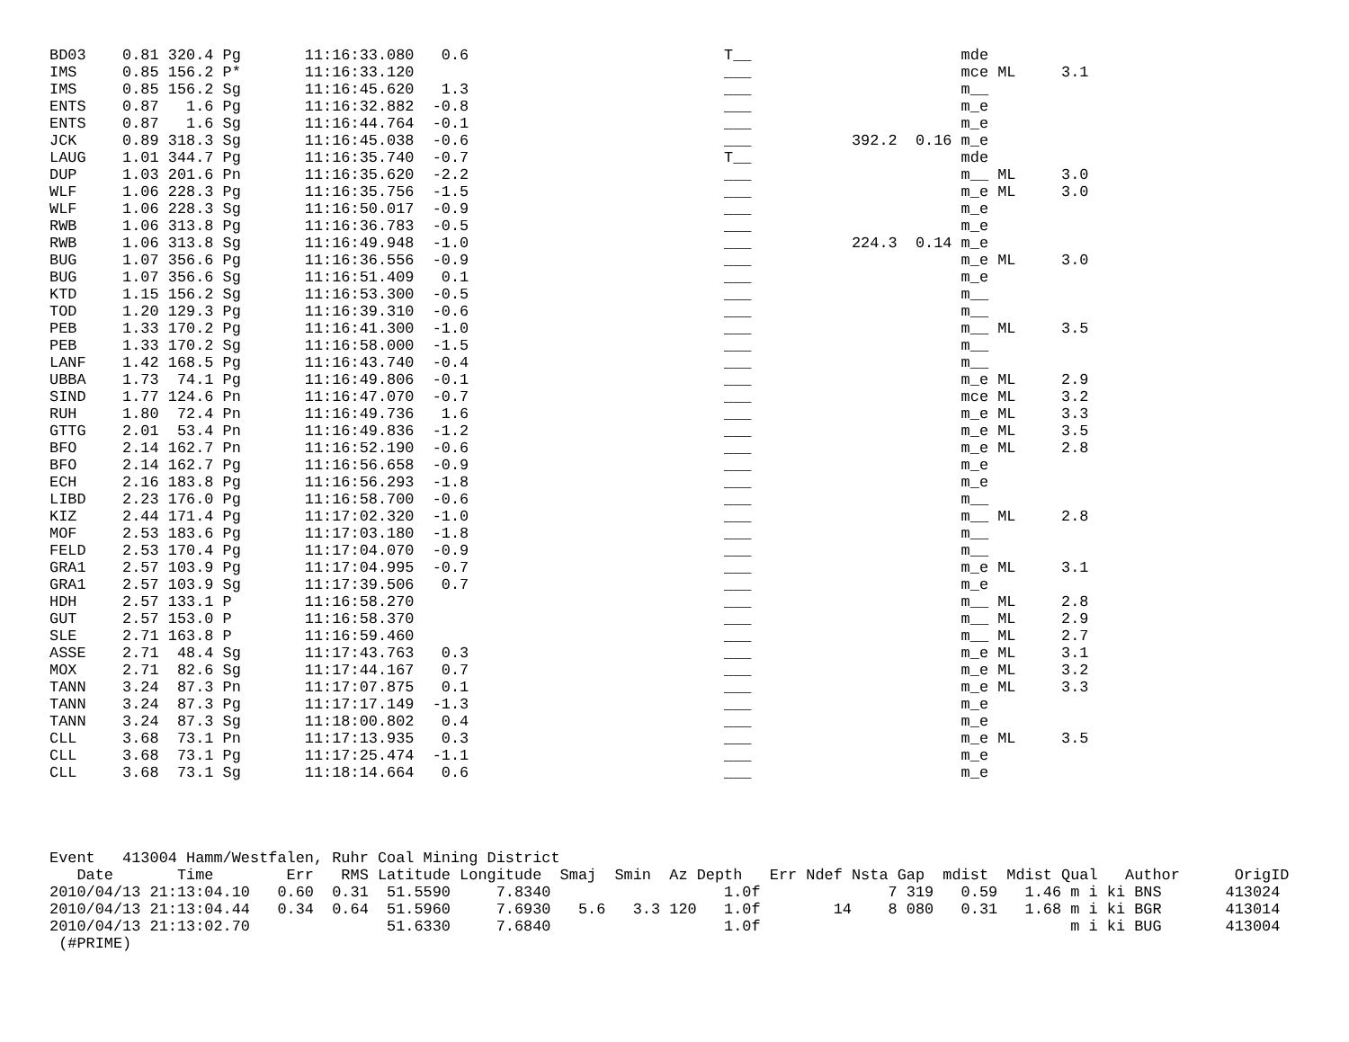BD03    0.81 320.4 Pg       11:16:33.080   0.6                            T__                       mde
IMS     0.85 156.2 P*       11:16:33.120                                  ___                       mce ML     3.1
IMS     0.85 156.2 Sg       11:16:45.620   1.3                            ___                       m__
ENTS    0.87   1.6 Pg       11:16:32.882  -0.8                            ___                       m_e
ENTS    0.87   1.6 Sg       11:16:44.764  -0.1                            ___                       m_e
JCK     0.89 318.3 Sg       11:16:45.038  -0.6                            ___           392.2  0.16 m_e
LAUG    1.01 344.7 Pg       11:16:35.740  -0.7                            T__                       mde
DUP     1.03 201.6 Pn       11:16:35.620  -2.2                            ___                       m__ ML     3.0
WLF     1.06 228.3 Pg       11:16:35.756  -1.5                            ___                       m_e ML     3.0
WLF     1.06 228.3 Sg       11:16:50.017  -0.9                            ___                       m_e
RWB     1.06 313.8 Pg       11:16:36.783  -0.5                            ___                       m_e
RWB     1.06 313.8 Sg       11:16:49.948  -1.0                            ___           224.3  0.14 m_e
BUG     1.07 356.6 Pg       11:16:36.556  -0.9                            ___                       m_e ML     3.0
BUG     1.07 356.6 Sg       11:16:51.409   0.1                            ___                       m_e
KTD     1.15 156.2 Sg       11:16:53.300  -0.5                            ___                       m__
TOD     1.20 129.3 Pg       11:16:39.310  -0.6                            ___                       m__
PEB     1.33 170.2 Pg       11:16:41.300  -1.0                            ___                       m__ ML     3.5
PEB     1.33 170.2 Sg       11:16:58.000  -1.5                            ___                       m__
LANF    1.42 168.5 Pg       11:16:43.740  -0.4                            ___                       m__
UBBA    1.73  74.1 Pg       11:16:49.806  -0.1                            ___                       m_e ML     2.9
SIND    1.77 124.6 Pn       11:16:47.070  -0.7                            ___                       mce ML     3.2
RUH     1.80  72.4 Pn       11:16:49.736   1.6                            ___                       m_e ML     3.3
GTTG    2.01  53.4 Pn       11:16:49.836  -1.2                            ___                       m_e ML     3.5
BFO     2.14 162.7 Pn       11:16:52.190  -0.6                            ___                       m_e ML     2.8
BFO     2.14 162.7 Pg       11:16:56.658  -0.9                            ___                       m_e
ECH     2.16 183.8 Pg       11:16:56.293  -1.8                            ___                       m_e
LIBD    2.23 176.0 Pg       11:16:58.700  -0.6                            ___                       m__
KIZ     2.44 171.4 Pg       11:17:02.320  -1.0                            ___                       m__ ML     2.8
MOF     2.53 183.6 Pg       11:17:03.180  -1.8                            ___                       m__
FELD    2.53 170.4 Pg       11:17:04.070  -0.9                            ___                       m__
GRA1    2.57 103.9 Pg       11:17:04.995  -0.7                            ___                       m_e ML     3.1
GRA1    2.57 103.9 Sg       11:17:39.506   0.7                            ___                       m_e
HDH     2.57 133.1 P        11:16:58.270                                  ___                       m__ ML     2.8
GUT     2.57 153.0 P        11:16:58.370                                  ___                       m__ ML     2.9
SLE     2.71 163.8 P        11:16:59.460                                  ___                       m__ ML     2.7
ASSE    2.71  48.4 Sg       11:17:43.763   0.3                            ___                       m_e ML     3.1
MOX     2.71  82.6 Sg       11:17:44.167   0.7                            ___                       m_e ML     3.2
TANN    3.24  87.3 Pn       11:17:07.875   0.1                            ___                       m_e ML     3.3
TANN    3.24  87.3 Pg       11:17:17.149  -1.3                            ___                       m_e
TANN    3.24  87.3 Sg       11:18:00.802   0.4                            ___                       m_e
CLL     3.68  73.1 Pn       11:17:13.935   0.3                            ___                       m_e ML     3.5
CLL     3.68  73.1 Pg       11:17:25.474  -1.1                            ___                       m_e
CLL     3.68  73.1 Sg       11:18:14.664   0.6                            ___                       m_e
Event   413004 Hamm/Westfalen, Ruhr Coal Mining District
   Date       Time        Err   RMS Latitude Longitude  Smaj  Smin  Az Depth   Err Ndef Nsta Gap  mdist  Mdist Qual   Author      OrigID
2010/04/13 21:13:04.10   0.60  0.31  51.5590     7.8340                   1.0f              7 319   0.59   1.46 m i ki BNS       413024
2010/04/13 21:13:04.44   0.34  0.64  51.5960     7.6930   5.6   3.3 120   1.0f        14    8 080   0.31   1.68 m i ki BGR       413014
2010/04/13 21:13:02.70               51.6330     7.6840                   1.0f                                  m i ki BUG       413004
 (#PRIME)